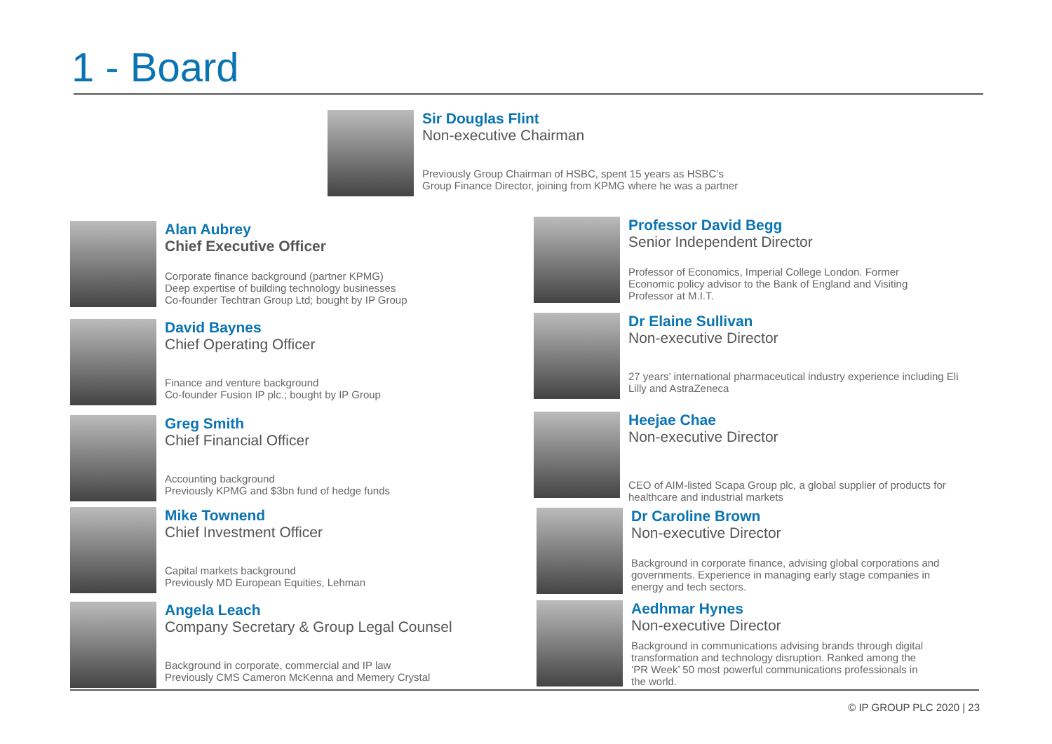1 - Board
Sir Douglas Flint
Non-executive Chairman
Previously Group Chairman of HSBC, spent 15 years as HSBC’s
Group Finance Director, joining from KPMG where he was a partner
Alan Aubrey
Chief Executive Officer
Corporate finance background (partner KPMG)
Deep expertise of building technology businesses
Co-founder Techtran Group Ltd; bought by IP Group
David Baynes
Chief Operating Officer
Finance and venture background
Co-founder Fusion IP plc.; bought by IP Group
Greg Smith
Chief Financial Officer
Accounting background
Previously KPMG and $3bn fund of hedge funds
Mike Townend
Chief Investment Officer
Capital markets background
Previously MD European Equities, Lehman
Angela Leach
Company Secretary & Group Legal Counsel
Background in corporate, commercial and IP law
Previously CMS Cameron McKenna and Memery Crystal
Professor David Begg
Senior Independent Director
Professor of Economics, Imperial College London. Former
Economic policy advisor to the Bank of England and Visiting
Professor at M.I.T.
Dr Elaine Sullivan
Non-executive Director
27 years’ international pharmaceutical industry experience including Eli
Lilly and AstraZeneca
Heejae Chae
Non-executive Director
CEO of AIM-listed Scapa Group plc, a global supplier of products for
healthcare and industrial markets
Dr Caroline Brown
Non-executive Director
Background in corporate finance, advising global corporations and
governments. Experience in managing early stage companies in
energy and tech sectors.
Aedhmar Hynes
Non-executive Director
Background in communications advising brands through digital
transformation and technology disruption. Ranked among the
‘PR Week’ 50 most powerful communications professionals in
the world.
© IP GROUP PLC 2020 | 23